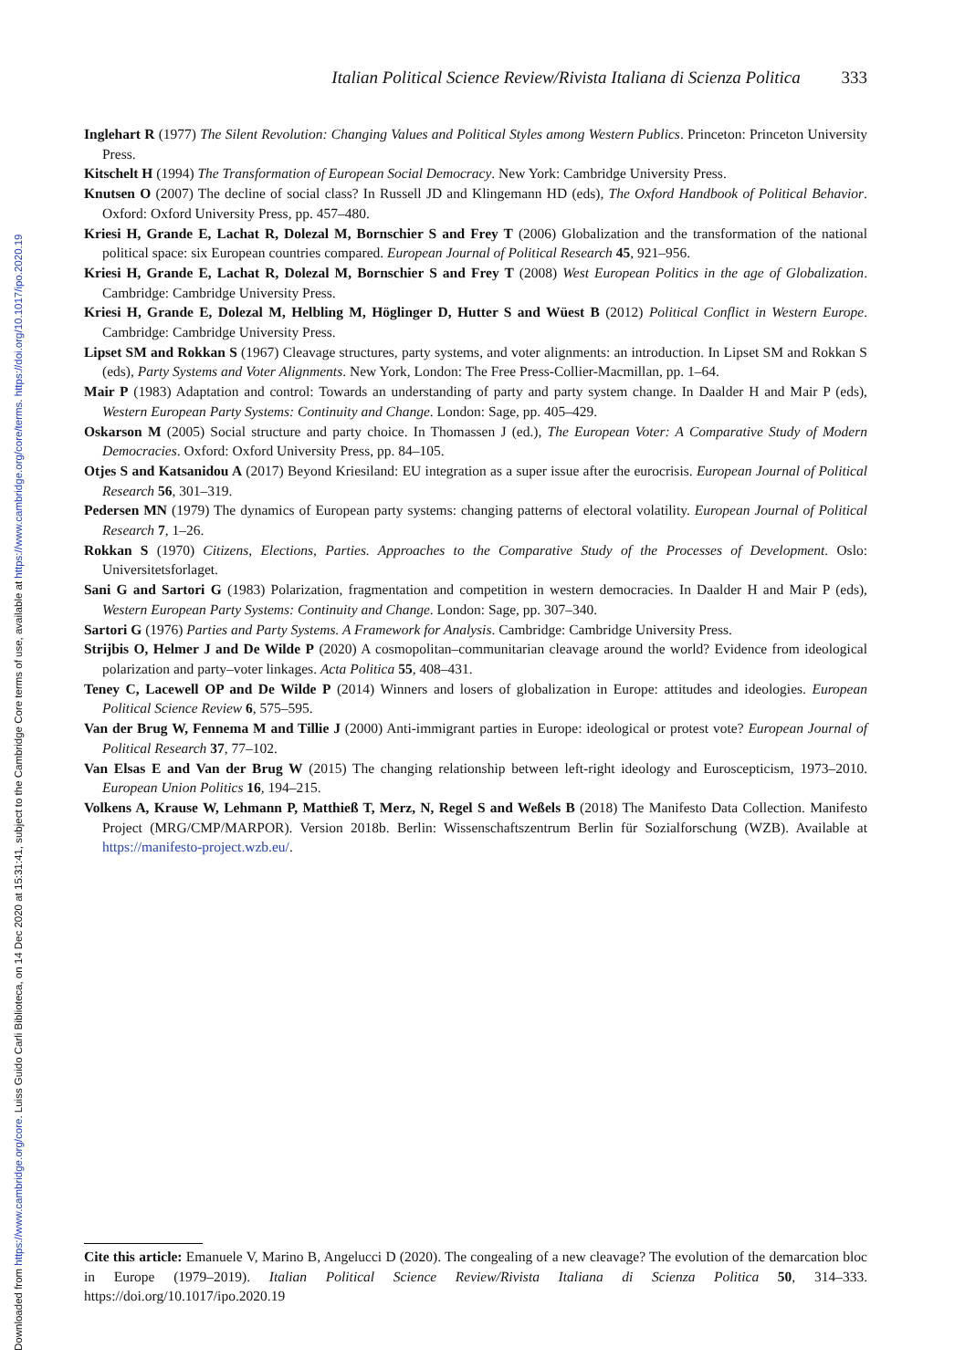Downloaded from https://www.cambridge.org/core. Luiss Guido Carli Biblioteca, on 14 Dec 2020 at 15:31:41, subject to the Cambridge Core terms of use, available at https://www.cambridge.org/core/terms. https://doi.org/10.1017/ipo.2020.19
Italian Political Science Review/Rivista Italiana di Scienza Politica 333
Inglehart R (1977) The Silent Revolution: Changing Values and Political Styles among Western Publics. Princeton: Princeton University Press.
Kitschelt H (1994) The Transformation of European Social Democracy. New York: Cambridge University Press.
Knutsen O (2007) The decline of social class? In Russell JD and Klingemann HD (eds), The Oxford Handbook of Political Behavior. Oxford: Oxford University Press, pp. 457–480.
Kriesi H, Grande E, Lachat R, Dolezal M, Bornschier S and Frey T (2006) Globalization and the transformation of the national political space: six European countries compared. European Journal of Political Research 45, 921–956.
Kriesi H, Grande E, Lachat R, Dolezal M, Bornschier S and Frey T (2008) West European Politics in the age of Globalization. Cambridge: Cambridge University Press.
Kriesi H, Grande E, Dolezal M, Helbling M, Höglinger D, Hutter S and Wüest B (2012) Political Conflict in Western Europe. Cambridge: Cambridge University Press.
Lipset SM and Rokkan S (1967) Cleavage structures, party systems, and voter alignments: an introduction. In Lipset SM and Rokkan S (eds), Party Systems and Voter Alignments. New York, London: The Free Press-Collier-Macmillan, pp. 1–64.
Mair P (1983) Adaptation and control: Towards an understanding of party and party system change. In Daalder H and Mair P (eds), Western European Party Systems: Continuity and Change. London: Sage, pp. 405–429.
Oskarson M (2005) Social structure and party choice. In Thomassen J (ed.), The European Voter: A Comparative Study of Modern Democracies. Oxford: Oxford University Press, pp. 84–105.
Otjes S and Katsanidou A (2017) Beyond Kriesiland: EU integration as a super issue after the eurocrisis. European Journal of Political Research 56, 301–319.
Pedersen MN (1979) The dynamics of European party systems: changing patterns of electoral volatility. European Journal of Political Research 7, 1–26.
Rokkan S (1970) Citizens, Elections, Parties. Approaches to the Comparative Study of the Processes of Development. Oslo: Universitetsforlaget.
Sani G and Sartori G (1983) Polarization, fragmentation and competition in western democracies. In Daalder H and Mair P (eds), Western European Party Systems: Continuity and Change. London: Sage, pp. 307–340.
Sartori G (1976) Parties and Party Systems. A Framework for Analysis. Cambridge: Cambridge University Press.
Strijbis O, Helmer J and De Wilde P (2020) A cosmopolitan–communitarian cleavage around the world? Evidence from ideological polarization and party–voter linkages. Acta Politica 55, 408–431.
Teney C, Lacewell OP and De Wilde P (2014) Winners and losers of globalization in Europe: attitudes and ideologies. European Political Science Review 6, 575–595.
Van der Brug W, Fennema M and Tillie J (2000) Anti-immigrant parties in Europe: ideological or protest vote? European Journal of Political Research 37, 77–102.
Van Elsas E and Van der Brug W (2015) The changing relationship between left-right ideology and Euroscepticism, 1973–2010. European Union Politics 16, 194–215.
Volkens A, Krause W, Lehmann P, Matthieß T, Merz, N, Regel S and Weßels B (2018) The Manifesto Data Collection. Manifesto Project (MRG/CMP/MARPOR). Version 2018b. Berlin: Wissenschaftszentrum Berlin für Sozialforschung (WZB). Available at https://manifesto-project.wzb.eu/.
Cite this article: Emanuele V, Marino B, Angelucci D (2020). The congealing of a new cleavage? The evolution of the demarcation bloc in Europe (1979–2019). Italian Political Science Review/Rivista Italiana di Scienza Politica 50, 314–333. https://doi.org/10.1017/ipo.2020.19